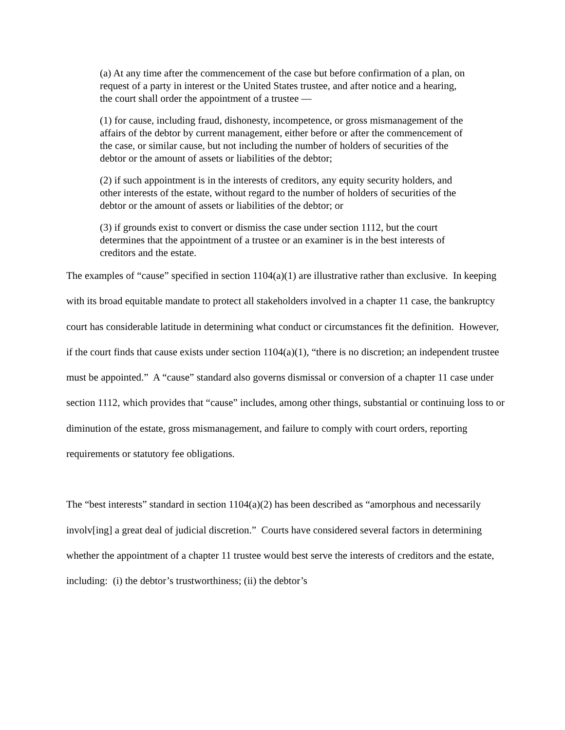(a) At any time after the commencement of the case but before confirmation of a plan, on request of a party in interest or the United States trustee, and after notice and a hearing, the court shall order the appointment of a trustee —
(1) for cause, including fraud, dishonesty, incompetence, or gross mismanagement of the affairs of the debtor by current management, either before or after the commencement of the case, or similar cause, but not including the number of holders of securities of the debtor or the amount of assets or liabilities of the debtor;
(2) if such appointment is in the interests of creditors, any equity security holders, and other interests of the estate, without regard to the number of holders of securities of the debtor or the amount of assets or liabilities of the debtor; or
(3) if grounds exist to convert or dismiss the case under section 1112, but the court determines that the appointment of a trustee or an examiner is in the best interests of creditors and the estate.
The examples of “cause” specified in section 1104(a)(1) are illustrative rather than exclusive. In keeping with its broad equitable mandate to protect all stakeholders involved in a chapter 11 case, the bankruptcy court has considerable latitude in determining what conduct or circumstances fit the definition. However, if the court finds that cause exists under section 1104(a)(1), “there is no discretion; an independent trustee must be appointed.” A “cause” standard also governs dismissal or conversion of a chapter 11 case under section 1112, which provides that “cause” includes, among other things, substantial or continuing loss to or diminution of the estate, gross mismanagement, and failure to comply with court orders, reporting requirements or statutory fee obligations.
The “best interests” standard in section 1104(a)(2) has been described as “amorphous and necessarily involv[ing] a great deal of judicial discretion.” Courts have considered several factors in determining whether the appointment of a chapter 11 trustee would best serve the interests of creditors and the estate, including: (i) the debtor’s trustworthiness; (ii) the debtor’s